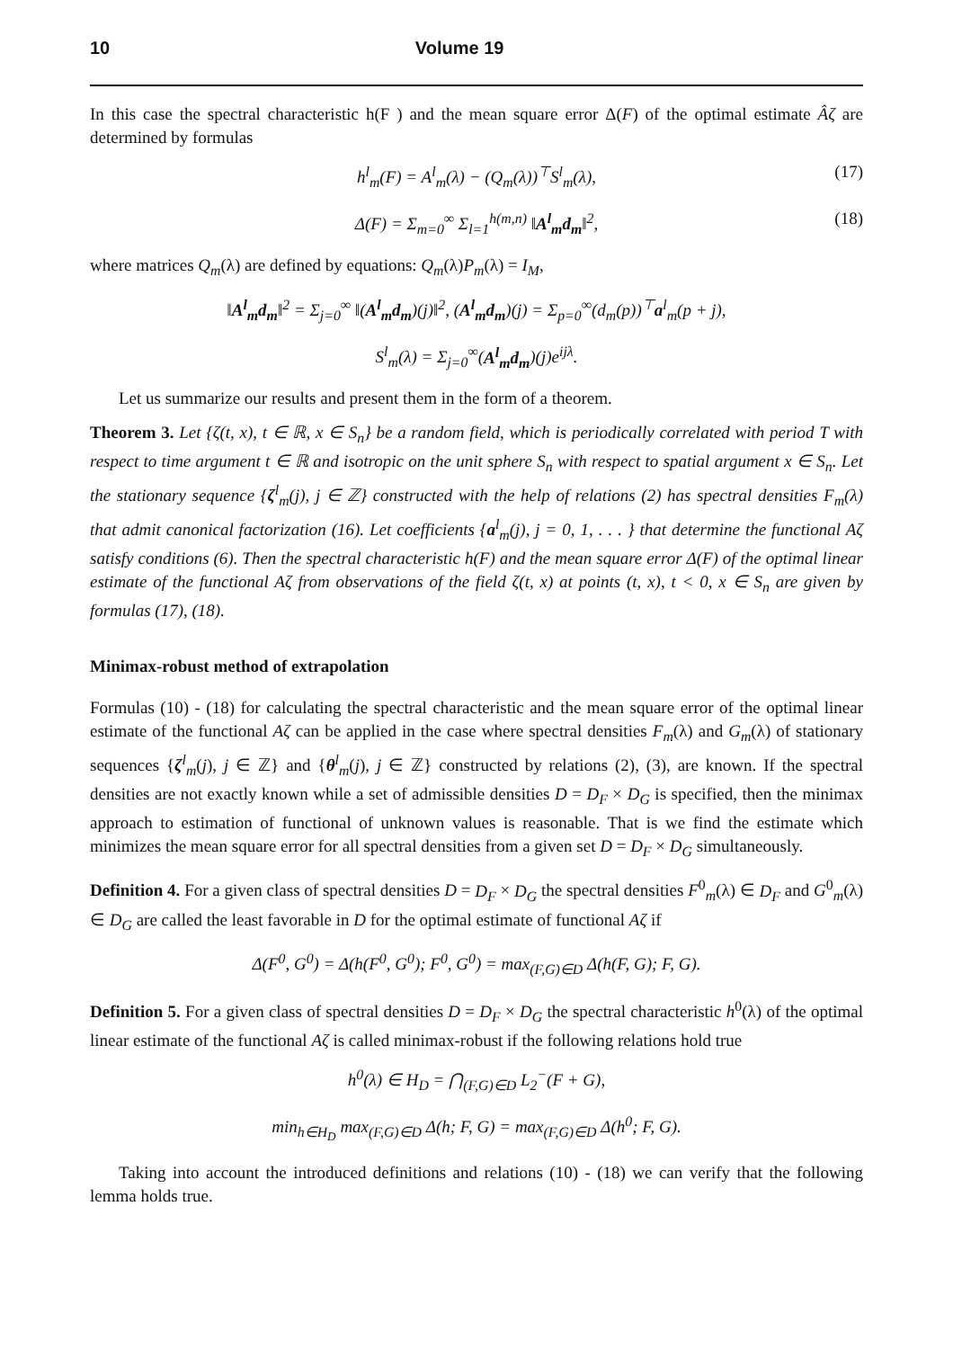10 Volume 19
In this case the spectral characteristic h(F ) and the mean square error Δ(F) of the optimal estimate Âζ are determined by formulas
h<sup>l</sup><sub>m</sub>(F) = A<sup>l</sup><sub>m</sub>(λ) − (Q<sub>m</sub>(λ))<sup>⊤</sup>S<sup>l</sup><sub>m</sub>(λ), (17)
Δ(F) = Σ<sub>m=0</sub><sup>∞</sup> Σ<sub>l=1</sub><sup>h(m,n)</sup> ‖A<sup>l</sup><sub>m</sub>d<sub>m</sub>‖<sup>2</sup>, (18)
where matrices Q<sub>m</sub>(λ) are defined by equations: Q<sub>m</sub>(λ)P<sub>m</sub>(λ) = I<sub>M</sub>,
‖A<sup>l</sup><sub>m</sub>d<sub>m</sub>‖<sup>2</sup> = Σ<sub>j=0</sub><sup>∞</sup> ‖(A<sup>l</sup><sub>m</sub>d<sub>m</sub>)(j)‖<sup>2</sup>, (A<sup>l</sup><sub>m</sub>d<sub>m</sub>)(j) = Σ<sub>p=0</sub><sup>∞</sup>(d<sub>m</sub>(p))<sup>⊤</sup>a<sup>l</sup><sub>m</sub>(p + j),
S<sup>l</sup><sub>m</sub>(λ) = Σ<sub>j=0</sub><sup>∞</sup>(A<sup>l</sup><sub>m</sub>d<sub>m</sub>)(j)e<sup>ijλ</sup>.
Let us summarize our results and present them in the form of a theorem.
Theorem 3. Let {ζ(t, x), t ∈ ℝ, x ∈ S<sub>n</sub>} be a random field, which is periodically correlated with period T with respect to time argument t ∈ ℝ and isotropic on the unit sphere S<sub>n</sub> with respect to spatial argument x ∈ S<sub>n</sub>. Let the stationary sequence {ζ<sup>l</sup><sub>m</sub>(j), j ∈ ℤ} constructed with the help of relations (2) has spectral densities F<sub>m</sub>(λ) that admit canonical factorization (16). Let coefficients {a<sup>l</sup><sub>m</sub>(j), j = 0, 1, . . . } that determine the functional Aζ satisfy conditions (6). Then the spectral characteristic h(F) and the mean square error Δ(F) of the optimal linear estimate of the functional Aζ from observations of the field ζ(t, x) at points (t, x), t < 0, x ∈ S<sub>n</sub> are given by formulas (17), (18).
Minimax-robust method of extrapolation
Formulas (10) - (18) for calculating the spectral characteristic and the mean square error of the optimal linear estimate of the functional Aζ can be applied in the case where spectral densities F<sub>m</sub>(λ) and G<sub>m</sub>(λ) of stationary sequences {ζ<sup>l</sup><sub>m</sub>(j), j ∈ ℤ} and {θ<sup>l</sup><sub>m</sub>(j), j ∈ ℤ} constructed by relations (2), (3), are known. If the spectral densities are not exactly known while a set of admissible densities D = D<sub>F</sub> × D<sub>G</sub> is specified, then the minimax approach to estimation of functional of unknown values is reasonable. That is we find the estimate which minimizes the mean square error for all spectral densities from a given set D = D<sub>F</sub> × D<sub>G</sub> simultaneously.
Definition 4. For a given class of spectral densities D = D<sub>F</sub> × D<sub>G</sub> the spectral densities F<sup>0</sup><sub>m</sub>(λ) ∈ D<sub>F</sub> and G<sup>0</sup><sub>m</sub>(λ) ∈ D<sub>G</sub> are called the least favorable in D for the optimal estimate of functional Aζ if
Δ(F<sup>0</sup>, G<sup>0</sup>) = Δ(h(F<sup>0</sup>, G<sup>0</sup>); F<sup>0</sup>, G<sup>0</sup>) = max<sub>(F,G)∈D</sub> Δ(h(F, G); F, G).
Definition 5. For a given class of spectral densities D = D<sub>F</sub> × D<sub>G</sub> the spectral characteristic h<sup>0</sup>(λ) of the optimal linear estimate of the functional Aζ is called minimax-robust if the following relations hold true
h<sup>0</sup>(λ) ∈ H<sub>D</sub> = ⋂<sub>(F,G)∈D</sub> L<sub>2</sub><sup>−</sup>(F + G),
min<sub>h∈H<sub>D</sub></sub> max<sub>(F,G)∈D</sub> Δ(h; F, G) = max<sub>(F,G)∈D</sub> Δ(h<sup>0</sup>; F, G).
Taking into account the introduced definitions and relations (10) - (18) we can verify that the following lemma holds true.